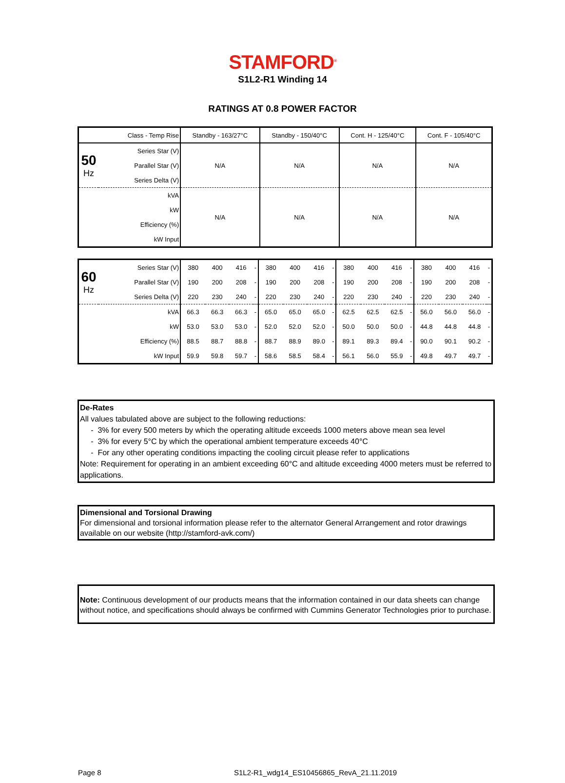STAMFORD<sup>®</sup>
S1L2-R1 Winding 14
RATINGS AT 0.8 POWER FACTOR
| Class - Temp Rise | | Standby - 163/27°C | Standby - 150/40°C | Cont. H - 125/40°C | Cont. F - 105/40°C |
| 50 Hz | Series Star (V) | N/A | N/A | N/A | N/A |
| | Parallel Star (V) | | | | |
| | Series Delta (V) | | | | |
| | kVA | N/A | N/A | N/A | N/A |
| | kW | | | | |
| | Efficiency (%) | | | | |
| | kW Input | | | | |
| 60 Hz | Series Star (V) | 380 | 400 | 416 | - | 380 | 400 | 416 | - | 380 | 400 | 416 | - | 380 | 400 | 416 | - |
| | Parallel Star (V) | 190 | 200 | 208 | - | 190 | 200 | 208 | - | 190 | 200 | 208 | - | 190 | 200 | 208 | - |
| | Series Delta (V) | 220 | 230 | 240 | - | 220 | 230 | 240 | - | 220 | 230 | 240 | - | 220 | 230 | 240 | - |
| | kVA | 66.3 | 66.3 | 66.3 | - | 65.0 | 65.0 | 65.0 | - | 62.5 | 62.5 | 62.5 | - | 56.0 | 56.0 | 56.0 | - |
| | kW | 53.0 | 53.0 | 53.0 | - | 52.0 | 52.0 | 52.0 | - | 50.0 | 50.0 | 50.0 | - | 44.8 | 44.8 | 44.8 | - |
| | Efficiency (%) | 88.5 | 88.7 | 88.8 | - | 88.7 | 88.9 | 89.0 | - | 89.1 | 89.3 | 89.4 | - | 90.0 | 90.1 | 90.2 | - |
| | kW Input | 59.9 | 59.8 | 59.7 | - | 58.6 | 58.5 | 58.4 | - | 56.1 | 56.0 | 55.9 | - | 49.8 | 49.7 | 49.7 | - |
De-Rates
All values tabulated above are subject to the following reductions:
- 3% for every 500 meters by which the operating altitude exceeds 1000 meters above mean sea level
- 3% for every 5°C by which the operational ambient temperature exceeds 40°C
- For any other operating conditions impacting the cooling circuit please refer to applications
Note: Requirement for operating in an ambient exceeding 60°C and altitude exceeding 4000 meters must be referred to applications.
Dimensional and Torsional Drawing
For dimensional and torsional information please refer to the alternator General Arrangement and rotor drawings available on our website (http://stamford-avk.com/)
Note: Continuous development of our products means that the information contained in our data sheets can change without notice, and specifications should always be confirmed with Cummins Generator Technologies prior to purchase.
Page 8
S1L2-R1_wdg14_ES10456865_RevA_21.11.2019